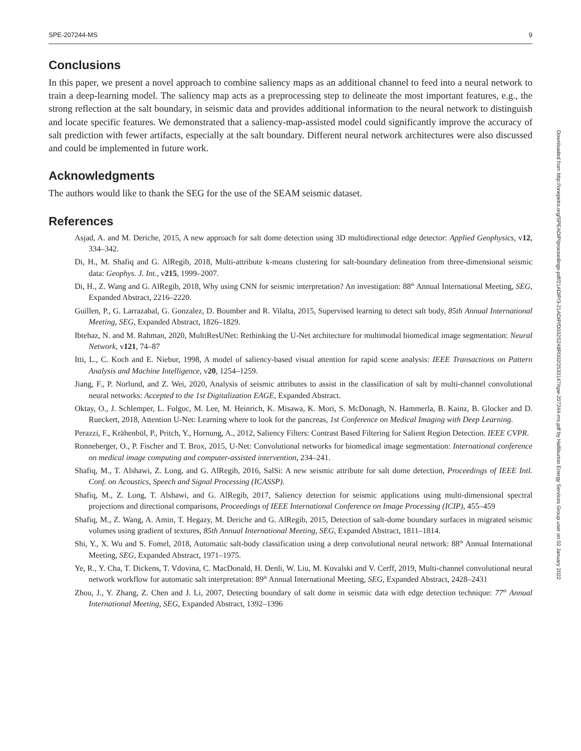SPE-207244-MS 9
Conclusions
In this paper, we present a novel approach to combine saliency maps as an additional channel to feed into a neural network to train a deep-learning model. The saliency map acts as a preprocessing step to delineate the most important features, e.g., the strong reflection at the salt boundary, in seismic data and provides additional information to the neural network to distinguish and locate specific features. We demonstrated that a saliency-map-assisted model could significantly improve the accuracy of salt prediction with fewer artifacts, especially at the salt boundary. Different neural network architectures were also discussed and could be implemented in future work.
Acknowledgments
The authors would like to thank the SEG for the use of the SEAM seismic dataset.
References
Asjad, A. and M. Deriche, 2015, A new approach for salt dome detection using 3D multidirectional edge detector: Applied Geophysics, v12, 334–342.
Di, H., M. Shafiq and G. AlRegib, 2018, Multi-attribute k-means clustering for salt-boundary delineation from three-dimensional seismic data: Geophys. J. Int., v215, 1999–2007.
Di, H., Z. Wang and G. AlRegib, 2018, Why using CNN for seismic interpretation? An investigation: 88<sup>th</sup> Annual International Meeting, SEG, Expanded Abstract, 2216–2220.
Guillen, P., G. Larrazabal, G. Gonzalez, D. Boumber and R. Vilalta, 2015, Supervised learning to detect salt body, 85th Annual International Meeting, SEG, Expanded Abstract, 1826–1829.
Ibtehaz, N. and M. Rahman, 2020, MultiResUNet: Rethinking the U-Net architecture for multimodal biomedical image segmentation: Neural Network, v121, 74–87
Itti, L., C. Koch and E. Niebur, 1998, A model of saliency-based visual attention for rapid scene analysis: IEEE Transactions on Pattern Analysis and Machine Intelligence, v20, 1254–1259.
Jiang, F., P. Norlund, and Z. Wei, 2020, Analysis of seismic attributes to assist in the classification of salt by multi-channel convolutional neural networks: Accepted to the 1st Digitalization EAGE, Expanded Abstract.
Oktay, O., J. Schlemper, L. Folgoc, M. Lee, M. Heinrich, K. Misawa, K. Mori, S. McDonagh, N. Hammerla, B. Kainz, B. Glocker and D. Rueckert, 2018, Attention U-Net: Learning where to look for the pancreas, 1st Conference on Medical Imaging with Deep Learning.
Perazzi, F., Krähenbül, P., Pritch, Y., Hornung, A., 2012, Saliency Filters: Contrast Based Filtering for Salient Region Detection. IEEE CVPR.
Ronneberger, O., P. Fischer and T. Brox, 2015, U-Net: Convolutional networks for biomedical image segmentation: International conference on medical image computing and computer-assisted intervention, 234–241.
Shafiq, M., T. Alshawi, Z. Long, and G. AlRegib, 2016, SalSi: A new seismic attribute for salt dome detection, Proceedings of IEEE Intl. Conf. on Acoustics, Speech and Signal Processing (ICASSP).
Shafiq, M., Z. Long, T. Alshawi, and G. AlRegib, 2017, Saliency detection for seismic applications using multi-dimensional spectral projections and directional comparisons, Proceedings of IEEE International Conference on Image Processing (ICIP), 455–459
Shafiq, M., Z. Wang, A. Amin, T. Hegazy, M. Deriche and G. AlRegib, 2015, Detection of salt-dome boundary surfaces in migrated seismic volumes using gradient of textures, 85th Annual International Meeting, SEG, Expanded Abstract, 1811–1814.
Shi, Y., X. Wu and S. Fomel, 2018, Automatic salt-body classification using a deep convolutional neural network: 88<sup>th</sup> Annual International Meeting, SEG, Expanded Abstract, 1971–1975.
Ye, R., Y. Cha, T. Dickens, T. Vdovina, C. MacDonald, H. Denli, W. Liu, M. Kovalski and V. Cerff, 2019, Multi-channel convolutional neural network workflow for automatic salt interpretation: 89<sup>th</sup> Annual International Meeting, SEG, Expanded Abstract, 2428–2431
Zhou, J., Y. Zhang, Z. Chen and J. Li, 2007, Detecting boundary of salt dome in seismic data with edge detection technique: 77<sup>th</sup> Annual International Meeting, SEG, Expanded Abstract, 1392–1396
Downloaded from http://onepetro.org/SPEADIP/proceedings-pdf/21ADIP/3-21ADIP/D032S248R002/2533147/spe-207244-ms.pdf by Halliburton Energy Services Group user on 02 January 2022